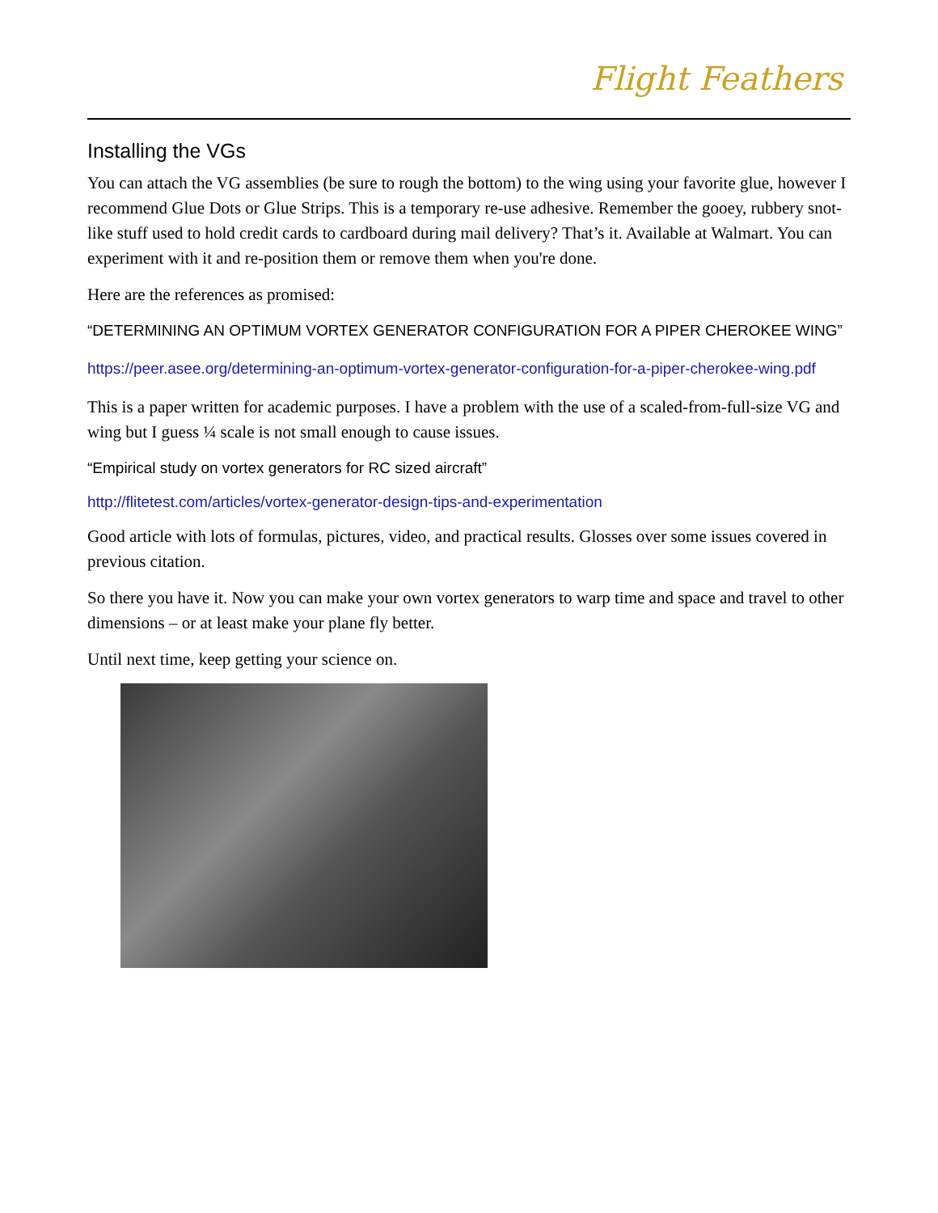Flight Feathers
Installing the VGs
You can attach the VG assemblies (be sure to rough the bottom) to the wing using your favorite glue, however I recommend Glue Dots or Glue Strips. This is a temporary re-use adhesive. Remember the gooey, rubbery snot-like stuff used to hold credit cards to cardboard during mail delivery? That’s it. Available at Walmart. You can experiment with it and re-position them or remove them when you're done.
Here are the references as promised:
“DETERMINING AN OPTIMUM VORTEX GENERATOR CONFIGURATION FOR A PIPER CHEROKEE WING”
https://peer.asee.org/determining-an-optimum-vortex-generator-configuration-for-a-piper-cherokee-wing.pdf
This is a paper written for academic purposes. I have a problem with the use of a scaled-from-full-size VG and wing but I guess ¼ scale is not small enough to cause issues.
“Empirical study on vortex generators for RC sized aircraft”
http://flitetest.com/articles/vortex-generator-design-tips-and-experimentation
Good article with lots of formulas, pictures, video, and practical results. Glosses over some issues covered in previous citation.
So there you have it. Now you can make your own vortex generators to warp time and space and travel to other dimensions – or at least make your plane fly better.
Until next time, keep getting your science on.